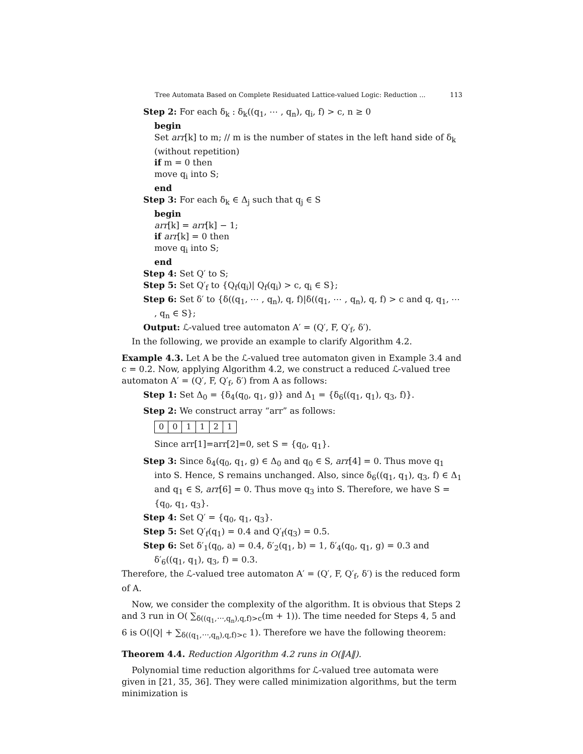Tree Automata Based on Complete Residuated Lattice-valued Logic: Reduction ... 113
Step 2: For each δ<sub>k</sub> : δ<sub>k</sub>((q<sub>1</sub>, ⋯ , q<sub>n</sub>), q<sub>i</sub>, f) > c, n ≥ 0
begin
Set arr[k] to m; // m is the number of states in the left hand side of δ<sub>k</sub> (without repetition)
if m = 0 then
move q<sub>i</sub> into S;
end
Step 3: For each δ<sub>k</sub> ∈ Δ<sub>j</sub> such that q<sub>j</sub> ∈ S
begin
arr[k] = arr[k] − 1;
if arr[k] = 0 then
move q<sub>i</sub> into S;
end
Step 4: Set Q′ to S;
Step 5: Set Q′<sub>f</sub> to {Q<sub>f</sub>(q<sub>i</sub>)| Q<sub>f</sub>(q<sub>i</sub>) > c, q<sub>i</sub> ∈ S};
Step 6: Set δ′ to {δ((q<sub>1</sub>, ⋯ , q<sub>n</sub>), q, f)|δ((q<sub>1</sub>, ⋯ , q<sub>n</sub>), q, f) > c and q, q<sub>1</sub>, ⋯ , q<sub>n</sub> ∈ S};
Output: ℒ-valued tree automaton A′ = (Q′, F, Q′<sub>f</sub>, δ′).
In the following, we provide an example to clarify Algorithm 4.2.
Example 4.3. Let A be the ℒ-valued tree automaton given in Example 3.4 and c = 0.2. Now, applying Algorithm 4.2, we construct a reduced ℒ-valued tree automaton A′ = (Q′, F, Q′<sub>f</sub>, δ′) from A as follows:
Step 1: Set Δ<sub>0</sub> = {δ<sub>4</sub>(q<sub>0</sub>, q<sub>1</sub>, g)} and Δ<sub>1</sub> = {δ<sub>6</sub>((q<sub>1</sub>, q<sub>1</sub>), q<sub>3</sub>, f)}.
Step 2: We construct array “arr” as follows:
| 0 | 0 | 1 | 1 | 2 | 1 |
Since arr[1]=arr[2]=0, set S = {q<sub>0</sub>, q<sub>1</sub>}.
Step 3: Since δ<sub>4</sub>(q<sub>0</sub>, q<sub>1</sub>, g) ∈ Δ<sub>0</sub> and q<sub>0</sub> ∈ S, arr[4] = 0. Thus move q<sub>1</sub> into S. Hence, S remains unchanged. Also, since δ<sub>6</sub>((q<sub>1</sub>, q<sub>1</sub>), q<sub>3</sub>, f) ∈ Δ<sub>1</sub> and q<sub>1</sub> ∈ S, arr[6] = 0. Thus move q<sub>3</sub> into S. Therefore, we have S = {q<sub>0</sub>, q<sub>1</sub>, q<sub>3</sub>}.
Step 4: Set Q′ = {q<sub>0</sub>, q<sub>1</sub>, q<sub>3</sub>}.
Step 5: Set Q′<sub>f</sub>(q<sub>1</sub>) = 0.4 and Q′<sub>f</sub>(q<sub>3</sub>) = 0.5.
Step 6: Set δ′<sub>1</sub>(q<sub>0</sub>, a) = 0.4, δ′<sub>2</sub>(q<sub>1</sub>, b) = 1, δ′<sub>4</sub>(q<sub>0</sub>, q<sub>1</sub>, g) = 0.3 and δ′<sub>6</sub>((q<sub>1</sub>, q<sub>1</sub>), q<sub>3</sub>, f) = 0.3.
Therefore, the ℒ-valued tree automaton A′ = (Q′, F, Q′<sub>f</sub>, δ′) is the reduced form of A.
Now, we consider the complexity of the algorithm. It is obvious that Steps 2 and 3 run in O( ∑<sub>δ((q<sub>1</sub>,⋯,q<sub>n</sub>),q,f)>c</sub>(m + 1)). The time needed for Steps 4, 5 and 6 is O(|Q| + ∑<sub>δ((q<sub>1</sub>,⋯,q<sub>n</sub>),q,f)>c</sub> 1). Therefore we have the following theorem:
Theorem 4.4. Reduction Algorithm 4.2 runs in O(‖A‖).
Polynomial time reduction algorithms for ℒ-valued tree automata were given in [21, 35, 36]. They were called minimization algorithms, but the term minimization is